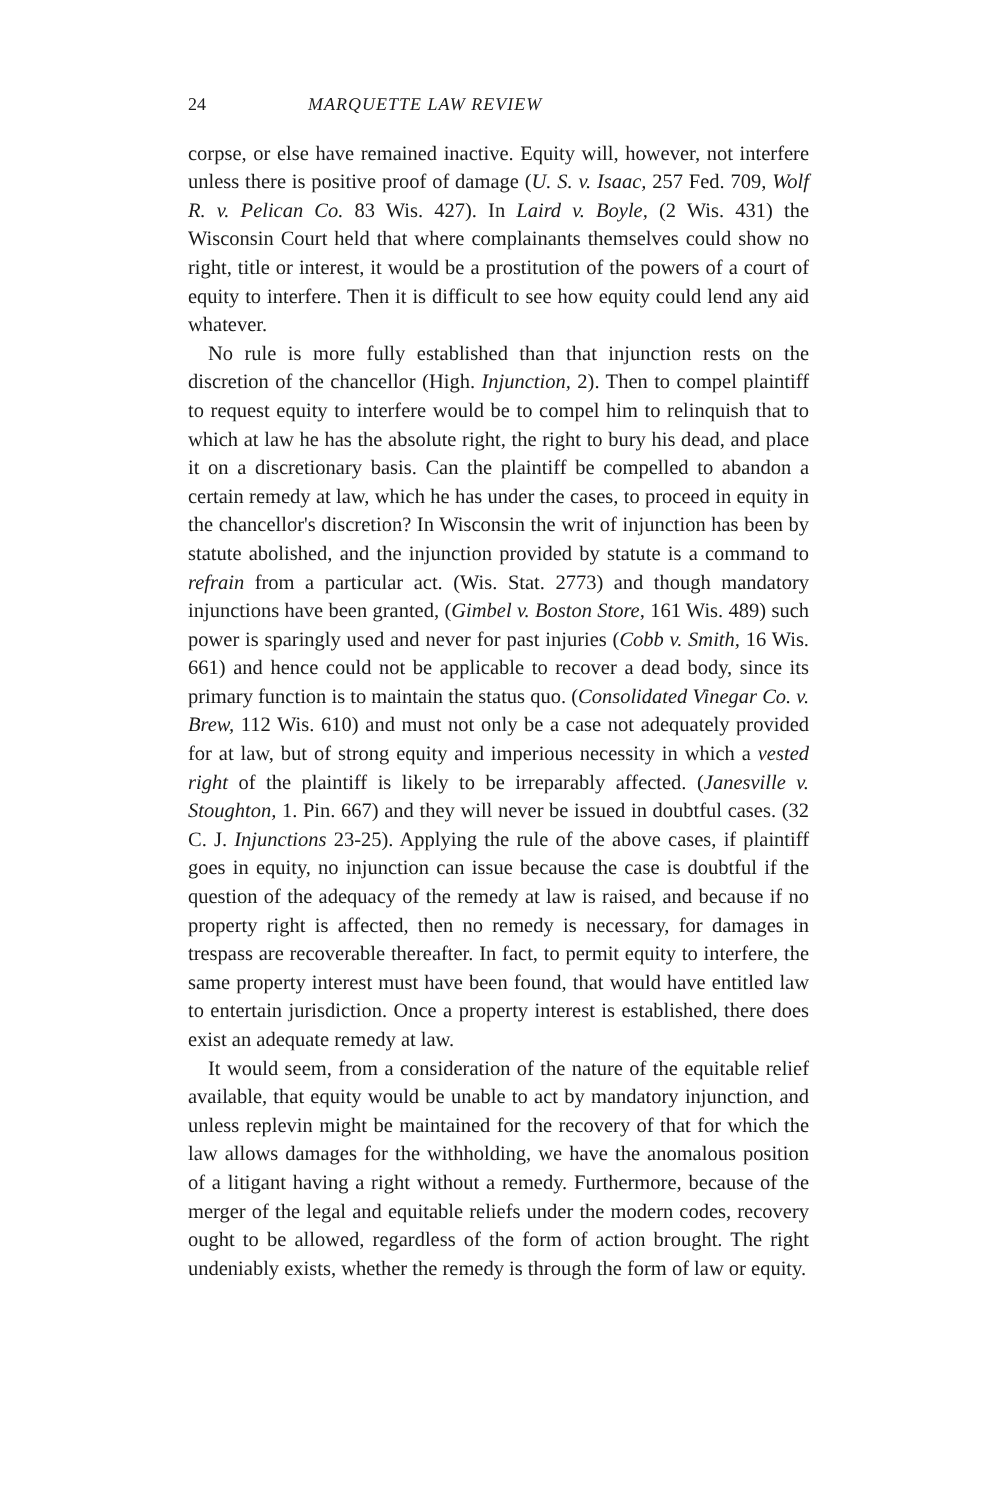24 MARQUETTE LAW REVIEW
corpse, or else have remained inactive. Equity will, however, not interfere unless there is positive proof of damage (U. S. v. Isaac, 257 Fed. 709, Wolf R. v. Pelican Co. 83 Wis. 427). In Laird v. Boyle, (2 Wis. 431) the Wisconsin Court held that where complainants themselves could show no right, title or interest, it would be a prostitution of the powers of a court of equity to interfere. Then it is difficult to see how equity could lend any aid whatever.
No rule is more fully established than that injunction rests on the discretion of the chancellor (High. Injunction, 2). Then to compel plaintiff to request equity to interfere would be to compel him to relinquish that to which at law he has the absolute right, the right to bury his dead, and place it on a discretionary basis. Can the plaintiff be compelled to abandon a certain remedy at law, which he has under the cases, to proceed in equity in the chancellor's discretion? In Wisconsin the writ of injunction has been by statute abolished, and the injunction provided by statute is a command to refrain from a particular act. (Wis. Stat. 2773) and though mandatory injunctions have been granted, (Gimbel v. Boston Store, 161 Wis. 489) such power is sparingly used and never for past injuries (Cobb v. Smith, 16 Wis. 661) and hence could not be applicable to recover a dead body, since its primary function is to maintain the status quo. (Consolidated Vinegar Co. v. Brew, 112 Wis. 610) and must not only be a case not adequately provided for at law, but of strong equity and imperious necessity in which a vested right of the plaintiff is likely to be irreparably affected. (Janesville v. Stoughton, 1. Pin. 667) and they will never be issued in doubtful cases. (32 C. J. Injunctions 23-25). Applying the rule of the above cases, if plaintiff goes in equity, no injunction can issue because the case is doubtful if the question of the adequacy of the remedy at law is raised, and because if no property right is affected, then no remedy is necessary, for damages in trespass are recoverable thereafter. In fact, to permit equity to interfere, the same property interest must have been found, that would have entitled law to entertain jurisdiction. Once a property interest is established, there does exist an adequate remedy at law.
It would seem, from a consideration of the nature of the equitable relief available, that equity would be unable to act by mandatory injunction, and unless replevin might be maintained for the recovery of that for which the law allows damages for the withholding, we have the anomalous position of a litigant having a right without a remedy. Furthermore, because of the merger of the legal and equitable reliefs under the modern codes, recovery ought to be allowed, regardless of the form of action brought. The right undeniably exists, whether the remedy is through the form of law or equity.